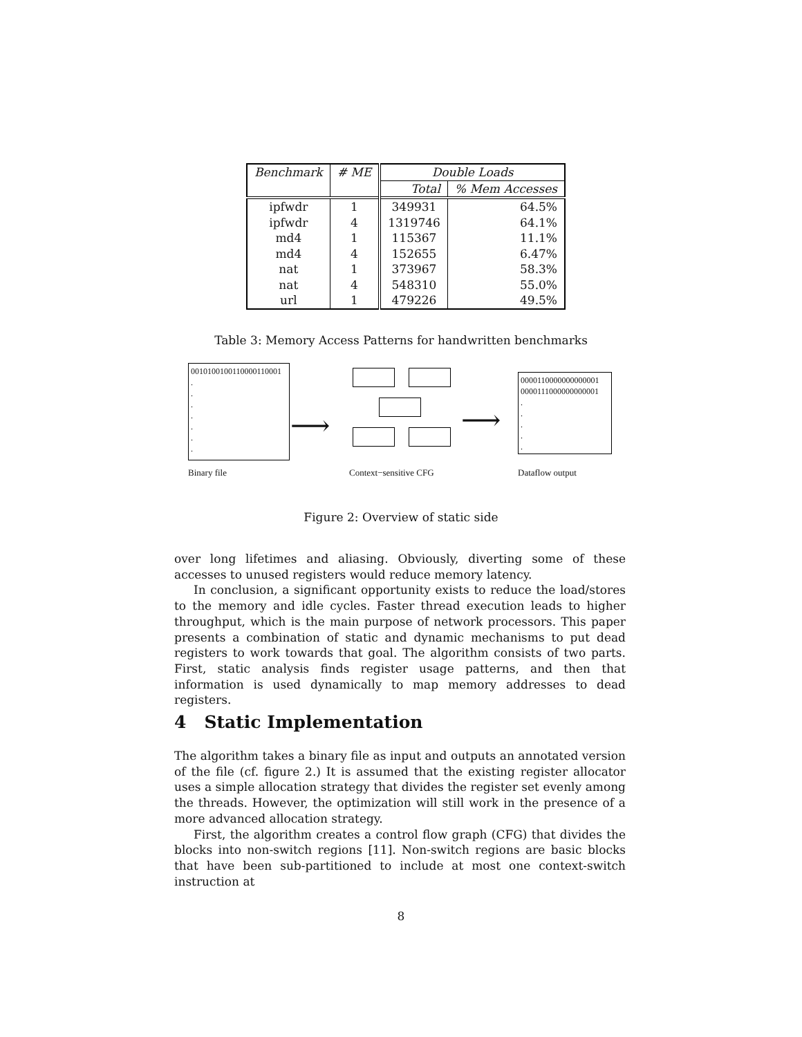| Benchmark | # ME | Double Loads | |
| --- | --- | --- | --- |
| | | Total | % Mem Accesses |
| ipfwdr | 1 | 349931 | 64.5% |
| ipfwdr | 4 | 1319746 | 64.1% |
| md4 | 1 | 115367 | 11.1% |
| md4 | 4 | 152655 | 6.47% |
| nat | 1 | 373967 | 58.3% |
| nat | 4 | 548310 | 55.0% |
| url | 1 | 479226 | 49.5% |
Table 3: Memory Access Patterns for handwritten benchmarks
0010100100110000110001
.
.
.
.
.
.
.
⟶ ⟶
0000110000000000001
0000111000000000001
.
.
.
.
.
Binary file Context−sensitive CFG Dataflow output
Figure 2: Overview of static side
over long lifetimes and aliasing. Obviously, diverting some of these accesses to unused registers would reduce memory latency.
In conclusion, a significant opportunity exists to reduce the load/stores to the memory and idle cycles. Faster thread execution leads to higher throughput, which is the main purpose of network processors. This paper presents a combination of static and dynamic mechanisms to put dead registers to work towards that goal. The algorithm consists of two parts. First, static analysis finds register usage patterns, and then that information is used dynamically to map memory addresses to dead registers.
4 Static Implementation
The algorithm takes a binary file as input and outputs an annotated version of the file (cf. figure 2.) It is assumed that the existing register allocator uses a simple allocation strategy that divides the register set evenly among the threads. However, the optimization will still work in the presence of a more advanced allocation strategy.
First, the algorithm creates a control flow graph (CFG) that divides the blocks into non-switch regions [11]. Non-switch regions are basic blocks that have been sub-partitioned to include at most one context-switch instruction at
8